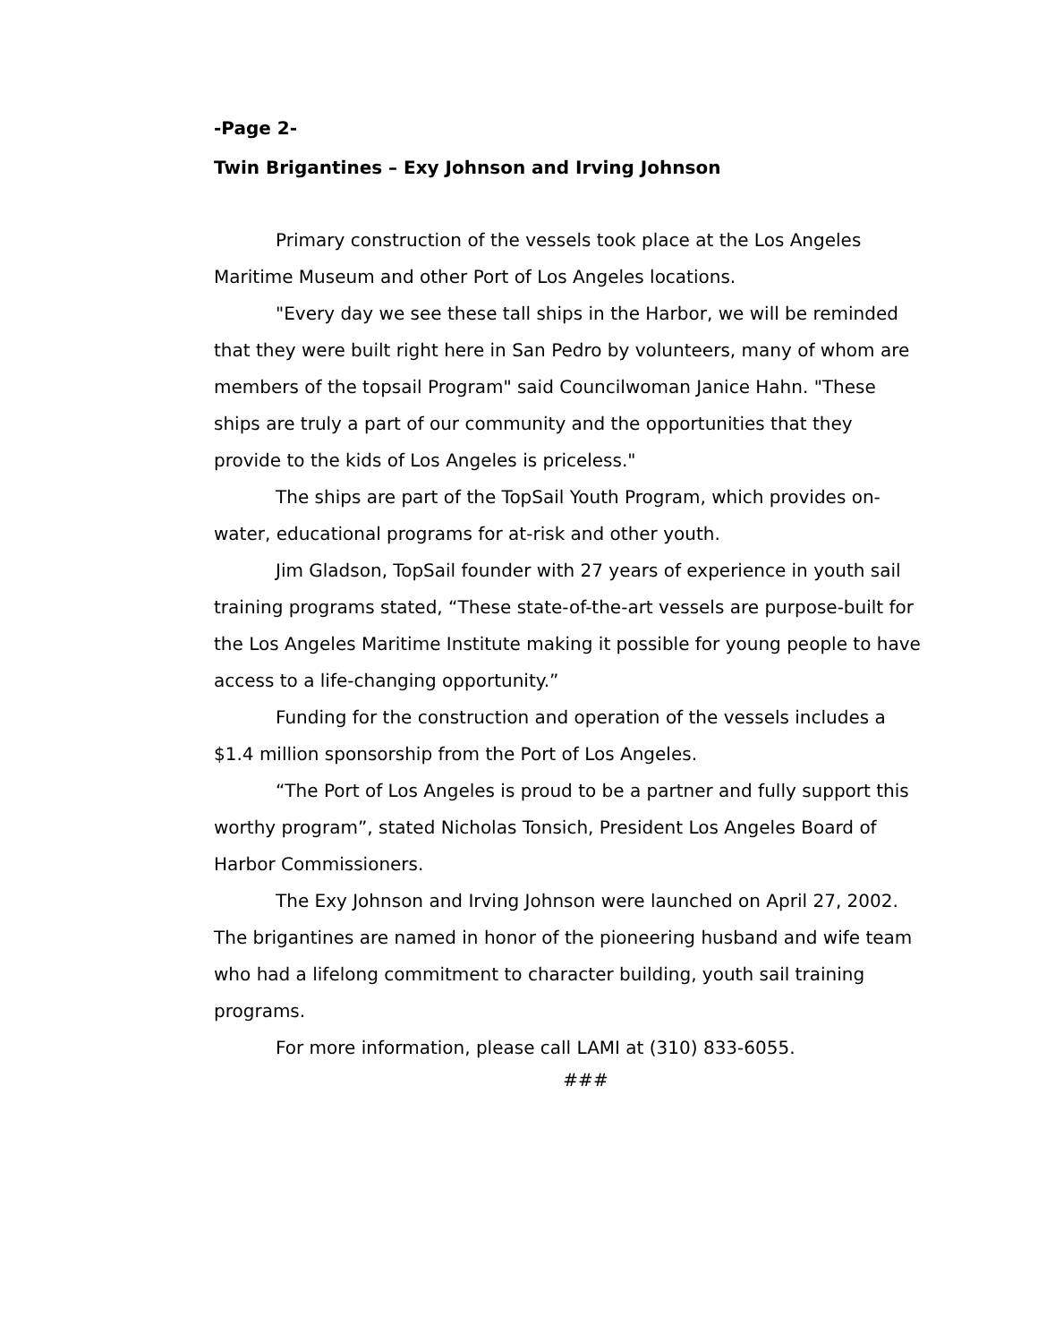-Page 2-
Twin Brigantines – Exy Johnson and Irving Johnson
Primary construction of the vessels took place at the Los Angeles Maritime Museum and other Port of Los Angeles locations.
"Every day we see these tall ships in the Harbor, we will be reminded that they were built right here in San Pedro by volunteers, many of whom are members of the topsail Program" said Councilwoman Janice Hahn. "These ships are truly a part of our community and the opportunities that they provide to the kids of Los Angeles is priceless."
The ships are part of the TopSail Youth Program, which provides on-water, educational programs for at-risk and other youth.
Jim Gladson, TopSail founder with 27 years of experience in youth sail training programs stated, “These state-of-the-art vessels are purpose-built for the Los Angeles Maritime Institute making it possible for young people to have access to a life-changing opportunity.”
Funding for the construction and operation of the vessels includes a $1.4 million sponsorship from the Port of Los Angeles.
“The Port of Los Angeles is proud to be a partner and fully support this worthy program”, stated Nicholas Tonsich, President Los Angeles Board of Harbor Commissioners.
The Exy Johnson and Irving Johnson were launched on April 27, 2002. The brigantines are named in honor of the pioneering husband and wife team who had a lifelong commitment to character building, youth sail training programs.
For more information, please call LAMI at (310) 833-6055.
###